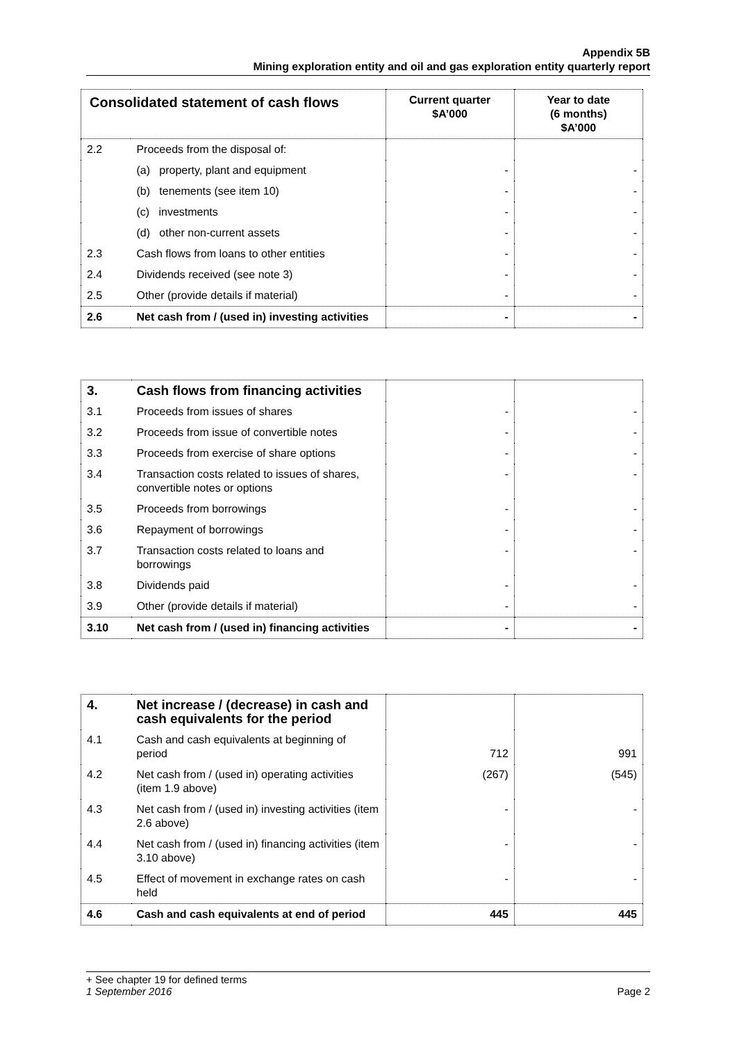Appendix 5B
Mining exploration entity and oil and gas exploration entity quarterly report
| Consolidated statement of cash flows | | Current quarter $A’000 | Year to date (6 months) $A’000 |
| --- | --- | --- | --- |
| 2.2 | Proceeds from the disposal of: | | |
| | (a) property, plant and equipment | - | - |
| | (b) tenements (see item 10) | - | - |
| | (c) investments | - | - |
| | (d) other non-current assets | - | - |
| 2.3 | Cash flows from loans to other entities | - | - |
| 2.4 | Dividends received (see note 3) | - | - |
| 2.5 | Other (provide details if material) | - | - |
| 2.6 | Net cash from / (used in) investing activities | - | - |
| 3. | Cash flows from financing activities | | |
| 3.1 | Proceeds from issues of shares | - | - |
| 3.2 | Proceeds from issue of convertible notes | - | - |
| 3.3 | Proceeds from exercise of share options | - | - |
| 3.4 | Transaction costs related to issues of shares, convertible notes or options | - | - |
| 3.5 | Proceeds from borrowings | - | - |
| 3.6 | Repayment of borrowings | - | - |
| 3.7 | Transaction costs related to loans and borrowings | - | - |
| 3.8 | Dividends paid | - | - |
| 3.9 | Other (provide details if material) | - | - |
| 3.10 | Net cash from / (used in) financing activities | - | - |
| 4. | Net increase / (decrease) in cash and cash equivalents for the period | | |
| 4.1 | Cash and cash equivalents at beginning of period | 712 | 991 |
| 4.2 | Net cash from / (used in) operating activities (item 1.9 above) | (267) | (545) |
| 4.3 | Net cash from / (used in) investing activities (item 2.6 above) | - | - |
| 4.4 | Net cash from / (used in) financing activities (item 3.10 above) | - | - |
| 4.5 | Effect of movement in exchange rates on cash held | - | - |
| 4.6 | Cash and cash equivalents at end of period | 445 | 445 |
+ See chapter 19 for defined terms
1 September 2016 Page 2